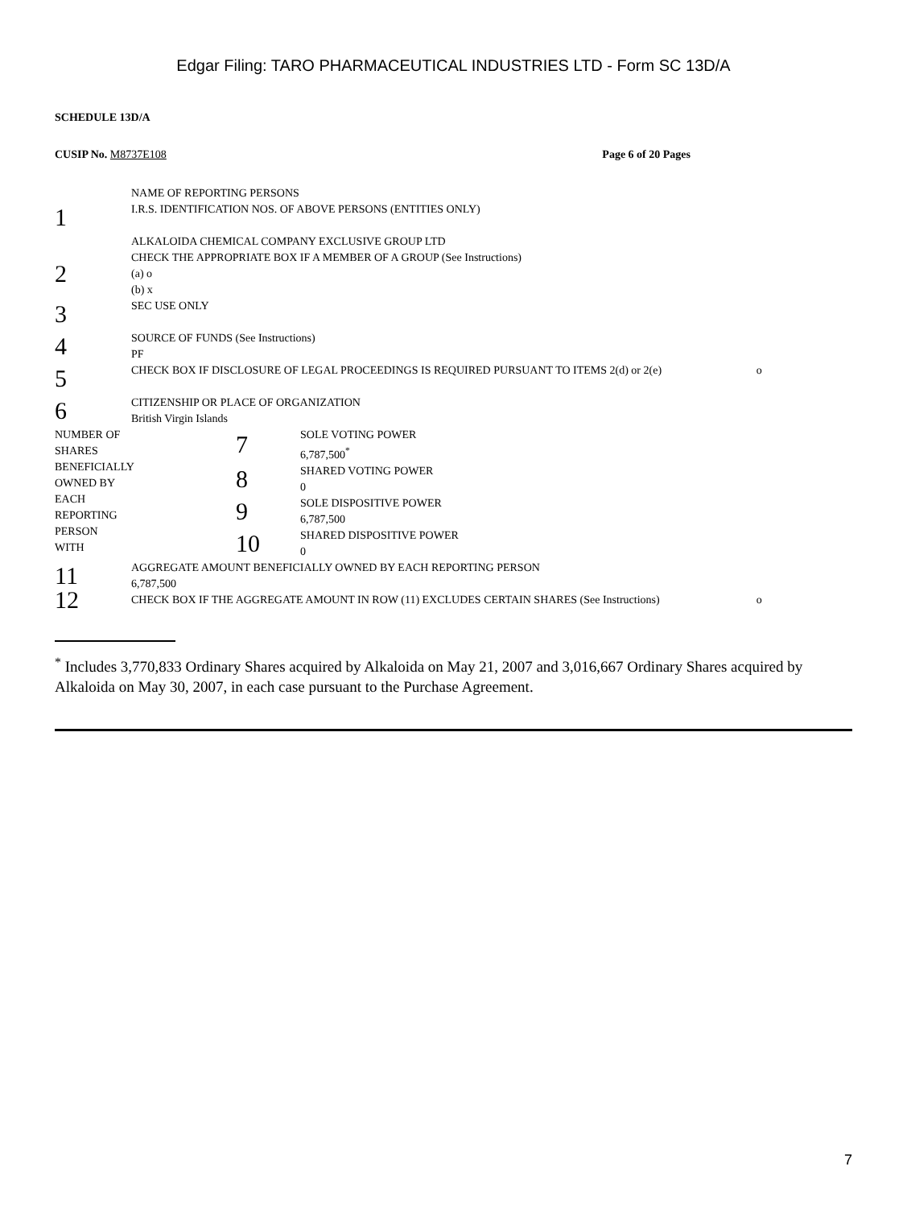Edgar Filing: TARO PHARMACEUTICAL INDUSTRIES LTD - Form SC 13D/A
SCHEDULE 13D/A
CUSIP No. M8737E108 Page 6 of 20 Pages
| 1 | NAME OF REPORTING PERSONS I.R.S. IDENTIFICATION NOS. OF ABOVE PERSONS (ENTITIES ONLY) ALKALOIDA CHEMICAL COMPANY EXCLUSIVE GROUP LTD | |
| 2 | CHECK THE APPROPRIATE BOX IF A MEMBER OF A GROUP (See Instructions) (a) o (b) x | |
| 3 | SEC USE ONLY | |
| 4 | SOURCE OF FUNDS (See Instructions) PF | |
| 5 | CHECK BOX IF DISCLOSURE OF LEGAL PROCEEDINGS IS REQUIRED PURSUANT TO ITEMS 2(d) or 2(e) | o |
| 6 | CITIZENSHIP OR PLACE OF ORGANIZATION British Virgin Islands | |
| NUMBER OF SHARES BENEFICIALLY OWNED BY EACH REPORTING PERSON WITH | 7 | SOLE VOTING POWER 6,787,500<sup>*</sup> |
| | 8 | SHARED VOTING POWER 0 |
| | 9 | SOLE DISPOSITIVE POWER 6,787,500 |
| | 10 | SHARED DISPOSITIVE POWER 0 |
| 11 | AGGREGATE AMOUNT BENEFICIALLY OWNED BY EACH REPORTING PERSON 6,787,500 | |
| 12 | CHECK BOX IF THE AGGREGATE AMOUNT IN ROW (11) EXCLUDES CERTAIN SHARES (See Instructions) | o |
<sup>*</sup> Includes 3,770,833 Ordinary Shares acquired by Alkaloida on May 21, 2007 and 3,016,667 Ordinary Shares acquired by Alkaloida on May 30, 2007, in each case pursuant to the Purchase Agreement.
7